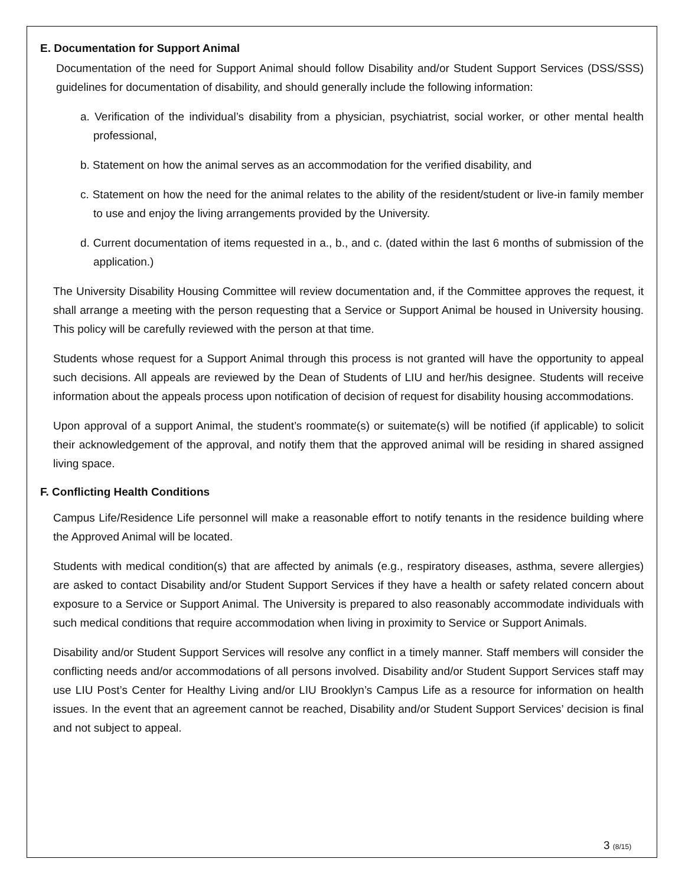E. Documentation for Support Animal
Documentation of the need for Support Animal should follow Disability and/or Student Support Services (DSS/SSS) guidelines for documentation of disability, and should generally include the following information:
a. Verification of the individual’s disability from a physician, psychiatrist, social worker, or other mental health professional,
b. Statement on how the animal serves as an accommodation for the verified disability, and
c. Statement on how the need for the animal relates to the ability of the resident/student or live-in family member to use and enjoy the living arrangements provided by the University.
d. Current documentation of items requested in a., b., and c. (dated within the last 6 months of submission of the application.)
The University Disability Housing Committee will review documentation and, if the Committee approves the request, it shall arrange a meeting with the person requesting that a Service or Support Animal be housed in University housing. This policy will be carefully reviewed with the person at that time.
Students whose request for a Support Animal through this process is not granted will have the opportunity to appeal such decisions. All appeals are reviewed by the Dean of Students of LIU and her/his designee. Students will receive information about the appeals process upon notification of decision of request for disability housing accommodations.
Upon approval of a support Animal, the student’s roommate(s) or suitemate(s) will be notified (if applicable) to solicit their acknowledgement of the approval, and notify them that the approved animal will be residing in shared assigned living space.
F. Conflicting Health Conditions
Campus Life/Residence Life personnel will make a reasonable effort to notify tenants in the residence building where the Approved Animal will be located.
Students with medical condition(s) that are affected by animals (e.g., respiratory diseases, asthma, severe allergies) are asked to contact Disability and/or Student Support Services if they have a health or safety related concern about exposure to a Service or Support Animal. The University is prepared to also reasonably accommodate individuals with such medical conditions that require accommodation when living in proximity to Service or Support Animals.
Disability and/or Student Support Services will resolve any conflict in a timely manner. Staff members will consider the conflicting needs and/or accommodations of all persons involved. Disability and/or Student Support Services staff may use LIU Post’s Center for Healthy Living and/or LIU Brooklyn’s Campus Life as a resource for information on health issues. In the event that an agreement cannot be reached, Disability and/or Student Support Services’ decision is final and not subject to appeal.
3 (8/15)